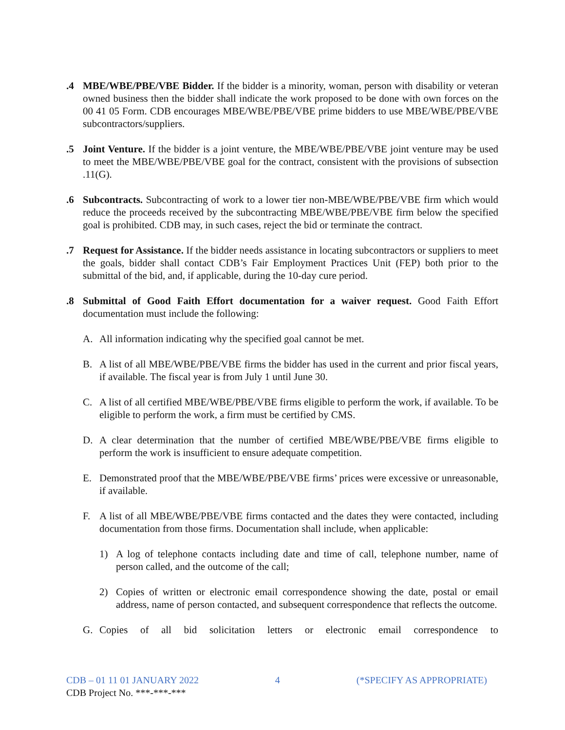.4 MBE/WBE/PBE/VBE Bidder. If the bidder is a minority, woman, person with disability or veteran owned business then the bidder shall indicate the work proposed to be done with own forces on the 00 41 05 Form. CDB encourages MBE/WBE/PBE/VBE prime bidders to use MBE/WBE/PBE/VBE subcontractors/suppliers.
.5 Joint Venture. If the bidder is a joint venture, the MBE/WBE/PBE/VBE joint venture may be used to meet the MBE/WBE/PBE/VBE goal for the contract, consistent with the provisions of subsection .11(G).
.6 Subcontracts. Subcontracting of work to a lower tier non-MBE/WBE/PBE/VBE firm which would reduce the proceeds received by the subcontracting MBE/WBE/PBE/VBE firm below the specified goal is prohibited. CDB may, in such cases, reject the bid or terminate the contract.
.7 Request for Assistance. If the bidder needs assistance in locating subcontractors or suppliers to meet the goals, bidder shall contact CDB’s Fair Employment Practices Unit (FEP) both prior to the submittal of the bid, and, if applicable, during the 10-day cure period.
.8 Submittal of Good Faith Effort documentation for a waiver request. Good Faith Effort documentation must include the following:
A. All information indicating why the specified goal cannot be met.
B. A list of all MBE/WBE/PBE/VBE firms the bidder has used in the current and prior fiscal years, if available. The fiscal year is from July 1 until June 30.
C. A list of all certified MBE/WBE/PBE/VBE firms eligible to perform the work, if available. To be eligible to perform the work, a firm must be certified by CMS.
D. A clear determination that the number of certified MBE/WBE/PBE/VBE firms eligible to perform the work is insufficient to ensure adequate competition.
E. Demonstrated proof that the MBE/WBE/PBE/VBE firms’ prices were excessive or unreasonable, if available.
F. A list of all MBE/WBE/PBE/VBE firms contacted and the dates they were contacted, including documentation from those firms. Documentation shall include, when applicable:
1) A log of telephone contacts including date and time of call, telephone number, name of person called, and the outcome of the call;
2) Copies of written or electronic email correspondence showing the date, postal or email address, name of person contacted, and subsequent correspondence that reflects the outcome.
G. Copies of all bid solicitation letters or electronic email correspondence to
CDB – 01 11 01 JANUARY 2022 4 (*SPECIFY AS APPROPRIATE)
CDB Project No. ***-***-***